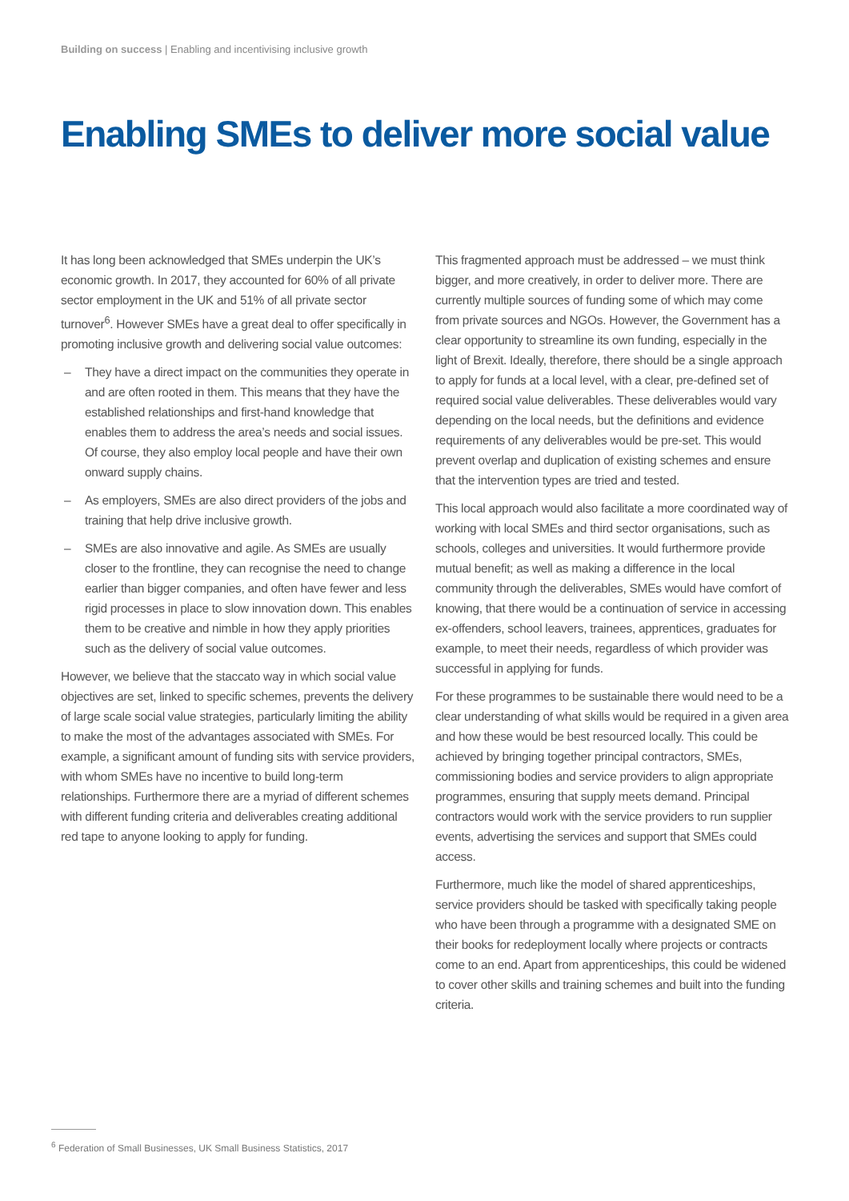Building on success | Enabling and incentivising inclusive growth
Enabling SMEs to deliver more social value
It has long been acknowledged that SMEs underpin the UK’s economic growth. In 2017, they accounted for 60% of all private sector employment in the UK and 51% of all private sector turnover<sup>6</sup>. However SMEs have a great deal to offer specifically in promoting inclusive growth and delivering social value outcomes:
– They have a direct impact on the communities they operate in and are often rooted in them. This means that they have the established relationships and first-hand knowledge that enables them to address the area’s needs and social issues. Of course, they also employ local people and have their own onward supply chains.
– As employers, SMEs are also direct providers of the jobs and training that help drive inclusive growth.
– SMEs are also innovative and agile. As SMEs are usually closer to the frontline, they can recognise the need to change earlier than bigger companies, and often have fewer and less rigid processes in place to slow innovation down. This enables them to be creative and nimble in how they apply priorities such as the delivery of social value outcomes.
However, we believe that the staccato way in which social value objectives are set, linked to specific schemes, prevents the delivery of large scale social value strategies, particularly limiting the ability to make the most of the advantages associated with SMEs. For example, a significant amount of funding sits with service providers, with whom SMEs have no incentive to build long-term relationships. Furthermore there are a myriad of different schemes with different funding criteria and deliverables creating additional red tape to anyone looking to apply for funding.
This fragmented approach must be addressed – we must think bigger, and more creatively, in order to deliver more. There are currently multiple sources of funding some of which may come from private sources and NGOs. However, the Government has a clear opportunity to streamline its own funding, especially in the light of Brexit. Ideally, therefore, there should be a single approach to apply for funds at a local level, with a clear, pre-defined set of required social value deliverables. These deliverables would vary depending on the local needs, but the definitions and evidence requirements of any deliverables would be pre-set. This would prevent overlap and duplication of existing schemes and ensure that the intervention types are tried and tested.
This local approach would also facilitate a more coordinated way of working with local SMEs and third sector organisations, such as schools, colleges and universities. It would furthermore provide mutual benefit; as well as making a difference in the local community through the deliverables, SMEs would have comfort of knowing, that there would be a continuation of service in accessing ex-offenders, school leavers, trainees, apprentices, graduates for example, to meet their needs, regardless of which provider was successful in applying for funds.
For these programmes to be sustainable there would need to be a clear understanding of what skills would be required in a given area and how these would be best resourced locally. This could be achieved by bringing together principal contractors, SMEs, commissioning bodies and service providers to align appropriate programmes, ensuring that supply meets demand. Principal contractors would work with the service providers to run supplier events, advertising the services and support that SMEs could access.
Furthermore, much like the model of shared apprenticeships, service providers should be tasked with specifically taking people who have been through a programme with a designated SME on their books for redeployment locally where projects or contracts come to an end. Apart from apprenticeships, this could be widened to cover other skills and training schemes and built into the funding criteria.
<sup>6</sup> Federation of Small Businesses, UK Small Business Statistics, 2017